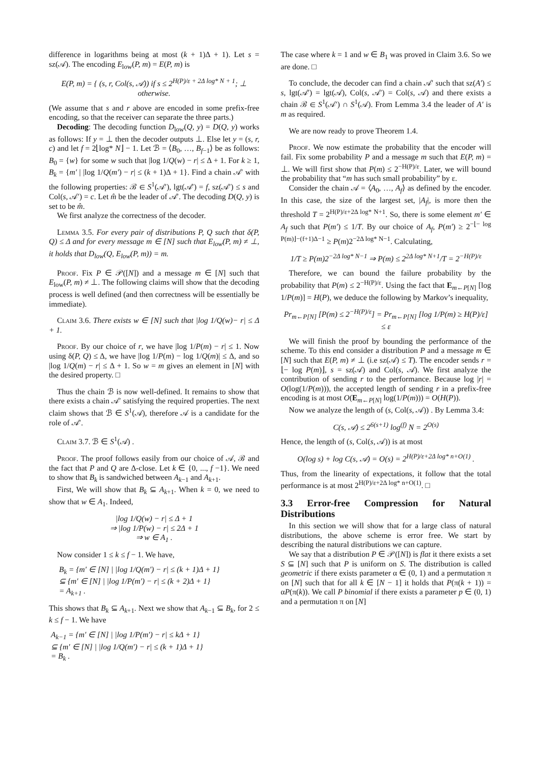difference in logarithms being at most (k + 1)Δ + 1). Let s = sz(𝒜). The encoding E<sub>low</sub>(P, m) = E(P, m) is
E(P, m) = { (s, r, Col(s, 𝒜)) if s ≤ 2<sup>H(P)/ε + 2Δ log* N + 1</sup>; ⊥ otherwise.
(We assume that s and r above are encoded in some prefix-free encoding, so that the receiver can separate the three parts.)
Decoding: The decoding function D<sub>low</sub>(Q, y) = D(Q, y) works as follows: If y = ⊥ then the decoder outputs ⊥. Else let y = (s, r, c) and let f = 2⌊log* N⌋ − 1. Let ℬ = ⟨B<sub>0</sub>, …, B<sub>f−1</sub>⟩ be as follows: B<sub>0</sub> = {w} for some w such that |log 1/Q(w) − r| ≤ Δ + 1. For k ≥ 1, B<sub>k</sub> = {m′ | |log 1/Q(m′) − r| ≤ (k + 1)Δ + 1}. Find a chain 𝒜′ with the following properties: ℬ ∈ S<sup>1</sup>(𝒜′), lgt(𝒜′) = f, sz(𝒜′) ≤ s and Col(s, 𝒜′) = c. Let m̂ be the leader of 𝒜′. The decoding D(Q, y) is set to be m̂.
We first analyze the correctness of the decoder.
Lemma 3.5. For every pair of distributions P, Q such that δ(P, Q) ≤ Δ and for every message m ∈ [N] such that E<sub>low</sub>(P, m) ≠ ⊥, it holds that D<sub>low</sub>(Q, E<sub>low</sub>(P, m)) = m.
Proof. Fix P ∈ 𝒫([N]) and a message m ∈ [N] such that E<sub>low</sub>(P, m) ≠ ⊥. The following claims will show that the decoding process is well defined (and then correctness will be essentially be immediate).
Claim 3.6. There exists w ∈ [N] such that |log 1/Q(w)− r| ≤ Δ + 1.
Proof. By our choice of r, we have |log 1/P(m) − r| ≤ 1. Now using δ(P, Q) ≤ Δ, we have |log 1/P(m) − log 1/Q(m)| ≤ Δ, and so |log 1/Q(m) − r| ≤ Δ + 1. So w = m gives an element in [N] with the desired property. □
Thus the chain ℬ is now well-defined. It remains to show that there exists a chain 𝒜′ satisfying the required properties. The next claim shows that ℬ ∈ S<sup>1</sup>(𝒜), therefore 𝒜 is a candidate for the role of 𝒜′.
Claim 3.7. ℬ ∈ S<sup>1</sup>(𝒜) .
Proof. The proof follows easily from our choice of 𝒜, ℬ and the fact that P and Q are Δ-close. Let k ∈ {0, ..., f −1}. We need to show that B<sub>k</sub> is sandwiched between A<sub>k−1</sub> and A<sub>k+1</sub>.
First, We will show that B<sub>k</sub> ⊆ A<sub>k+1</sub>. When k = 0, we need to show that w ∈ A<sub>1</sub>. Indeed,
|log 1/Q(w) − r| ≤ Δ + 1
⇒ |log 1/P(w) − r| ≤ 2Δ + 1
⇒ w ∈ A<sub>1</sub> .
Now consider 1 ≤ k ≤ f − 1. We have,
B<sub>k</sub> = {m′ ∈ [N] | |log 1/Q(m′) − r| ≤ (k + 1)Δ + 1}
⊆ {m′ ∈ [N] | |log 1/P(m′) − r| ≤ (k + 2)Δ + 1}
= A<sub>k+1</sub> .
This shows that B<sub>k</sub> ⊆ A<sub>k+1</sub>. Next we show that A<sub>k−1</sub> ⊆ B<sub>k</sub>, for 2 ≤ k ≤ f − 1. We have
A<sub>k−1</sub> = {m′ ∈ [N] | |log 1/P(m′) − r| ≤ kΔ + 1}
⊆ {m′ ∈ [N] | |log 1/Q(m′) − r| ≤ (k + 1)Δ + 1}
= B<sub>k</sub> .
The case where k = 1 and w ∈ B<sub>1</sub> was proved in Claim 3.6. So we are done. □
To conclude, the decoder can find a chain 𝒜′ such that sz(A′) ≤ s, lgt(𝒜′) = lgt(𝒜), Col(s, 𝒜′) = Col(s, 𝒜) and there exists a chain ℬ ∈ S<sup>1</sup>(𝒜′) ∩ S<sup>1</sup>(𝒜). From Lemma 3.4 the leader of A′ is m as required.
We are now ready to prove Theorem 1.4.
Proof. We now estimate the probability that the encoder will fail. Fix some probability P and a message m such that E(P, m) = ⊥. We will first show that P(m) ≤ 2<sup>−H(P)/ε</sup>. Later, we will bound the probability that “m has such small probability” by ε.
Consider the chain 𝒜 = ⟨A<sub>0</sub>, …, A<sub>f</sub>⟩ as defined by the encoder. In this case, the size of the largest set, |A<sub>f</sub>|, is more then the threshold T = 2<sup>H(P)/ε+2Δ log* N+1</sup>. So, there is some element m′ ∈ A<sub>f</sub> such that P(m′) ≤ 1/T. By our choice of A<sub>f</sub>, P(m′) ≥ 2<sup>−⌊− log P(m)⌋−(f+1)Δ−1</sup> ≥ P(m)2<sup>−2Δ log* N−1</sup>. Calculating,
1/T ≥ P(m)2<sup>−2Δ log* N−1</sup> ⇒ P(m) ≤ 2<sup>2Δ log* N+1</sup>/T = 2<sup>−H(P)/ε</sup>
Therefore, we can bound the failure probability by the probability that P(m) ≤ 2<sup>−H(P)/ε</sup>. Using the fact that E<sub>m←P[N]</sub> [log 1/P(m)] = H(P), we deduce the following by Markov’s inequality,
Pr<sub>m←P[N]</sub> [P(m) ≤ 2<sup>−H(P)/ε</sup>] = Pr<sub>m←P[N]</sub> [log 1/P(m) ≥ H(P)/ε] ≤ ε
We will finish the proof by bounding the performance of the scheme. To this end consider a distribution P and a message m ∈ [N] such that E(P, m) ≠ ⊥ (i.e sz(𝒜) ≤ T). The encoder sends r = ⌊− log P(m)⌋, s = sz(𝒜) and Col(s, 𝒜). We first analyze the contribution of sending r to the performance. Because log |r| = O(log(1/P(m))), the accepted length of sending r in a prefix-free encoding is at most O(E<sub>m←P[N]</sub> log(1/P(m))) = O(H(P)).
Now we analyze the length of (s, Col(s, 𝒜)) . By Lemma 3.4:
C(s, 𝒜) ≤ 2<sup>6(s+1)</sup> log<sup>(f)</sup> N = 2<sup>O(s)</sup>
Hence, the length of (s, Col(s, 𝒜)) is at most
O(log s) + log C(s, 𝒜) = O(s) = 2<sup>H(P)/ε+2Δ log* n+O(1)</sup> .
Thus, from the linearity of expectations, it follow that the total performance is at most 2<sup>H(P)/ε+2Δ log* n+O(1)</sup>. □
3.3 Error-free Compression for Natural Distributions
In this section we will show that for a large class of natural distributions, the above scheme is error free. We start by describing the natural distributions we can capture.
We say that a distribution P ∈ 𝒫([N]) is flat it there exists a set S ⊆ [N] such that P is uniform on S. The distribution is called geometric if there exists parameter α ∈ (0, 1) and a permutation π on [N] such that for all k ∈ [N − 1] it holds that P(π(k + 1)) = αP(π(k)). We call P binomial if there exists a parameter p ∈ (0, 1) and a permutation π on [N]